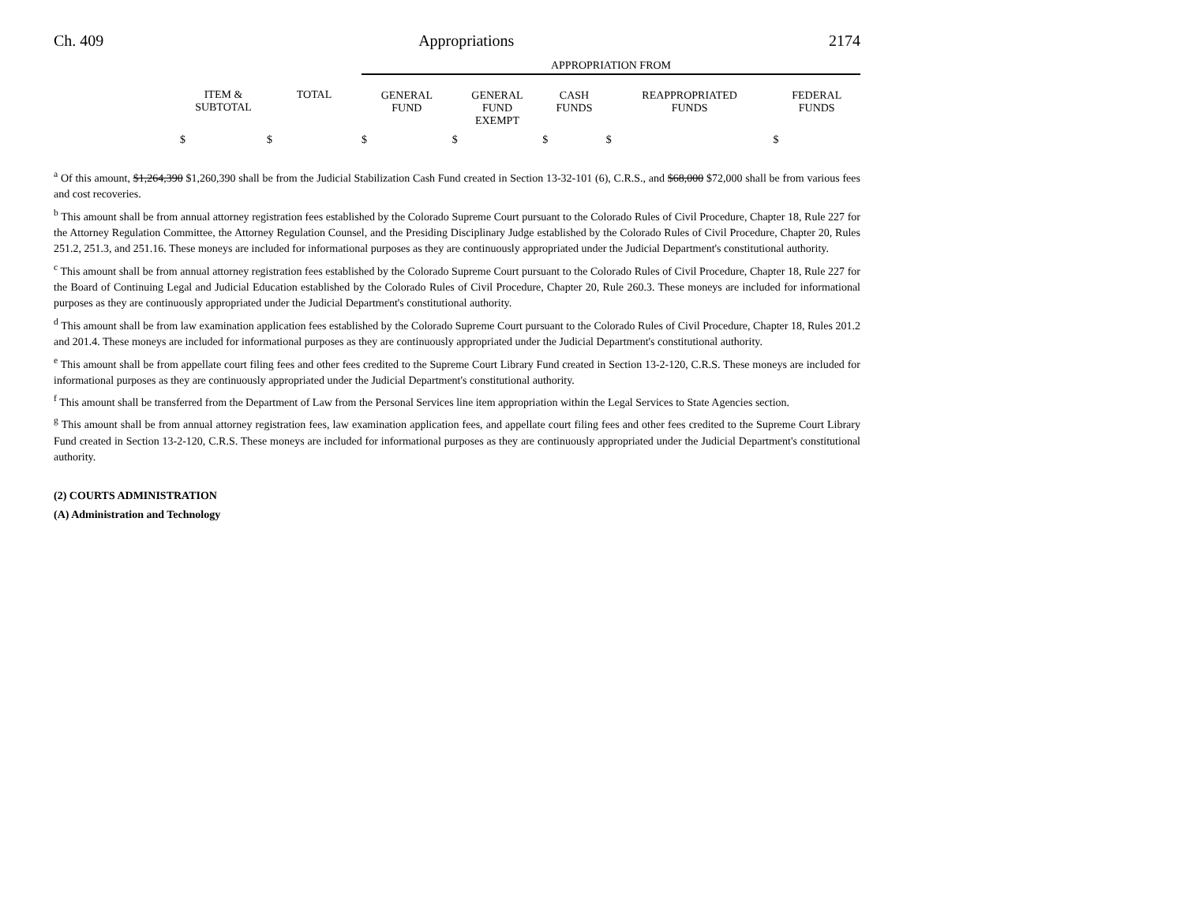Ch. 409 Appropriations 2174
| | | | APPROPRIATION FROM | | | | |
| --- | --- | --- | --- | --- | --- | --- | --- |
| | ITEM & SUBTOTAL | TOTAL | GENERAL FUND | GENERAL FUND EXEMPT | CASH FUNDS | REAPPROPRIATED FUNDS | FEDERAL FUNDS |
| | $ | $ | $ | $ | $ | $ | $ |
<sup>a</sup> Of this amount, $1,264,390 $1,260,390 shall be from the Judicial Stabilization Cash Fund created in Section 13-32-101 (6), C.R.S., and $68,000 $72,000 shall be from various fees and cost recoveries.
<sup>b</sup> This amount shall be from annual attorney registration fees established by the Colorado Supreme Court pursuant to the Colorado Rules of Civil Procedure, Chapter 18, Rule 227 for the Attorney Regulation Committee, the Attorney Regulation Counsel, and the Presiding Disciplinary Judge established by the Colorado Rules of Civil Procedure, Chapter 20, Rules 251.2, 251.3, and 251.16. These moneys are included for informational purposes as they are continuously appropriated under the Judicial Department's constitutional authority.
<sup>c</sup> This amount shall be from annual attorney registration fees established by the Colorado Supreme Court pursuant to the Colorado Rules of Civil Procedure, Chapter 18, Rule 227 for the Board of Continuing Legal and Judicial Education established by the Colorado Rules of Civil Procedure, Chapter 20, Rule 260.3. These moneys are included for informational purposes as they are continuously appropriated under the Judicial Department's constitutional authority.
<sup>d</sup> This amount shall be from law examination application fees established by the Colorado Supreme Court pursuant to the Colorado Rules of Civil Procedure, Chapter 18, Rules 201.2 and 201.4. These moneys are included for informational purposes as they are continuously appropriated under the Judicial Department's constitutional authority.
<sup>e</sup> This amount shall be from appellate court filing fees and other fees credited to the Supreme Court Library Fund created in Section 13-2-120, C.R.S. These moneys are included for informational purposes as they are continuously appropriated under the Judicial Department's constitutional authority.
<sup>f</sup> This amount shall be transferred from the Department of Law from the Personal Services line item appropriation within the Legal Services to State Agencies section.
<sup>g</sup> This amount shall be from annual attorney registration fees, law examination application fees, and appellate court filing fees and other fees credited to the Supreme Court Library Fund created in Section 13-2-120, C.R.S. These moneys are included for informational purposes as they are continuously appropriated under the Judicial Department's constitutional authority.
(2) COURTS ADMINISTRATION
(A) Administration and Technology